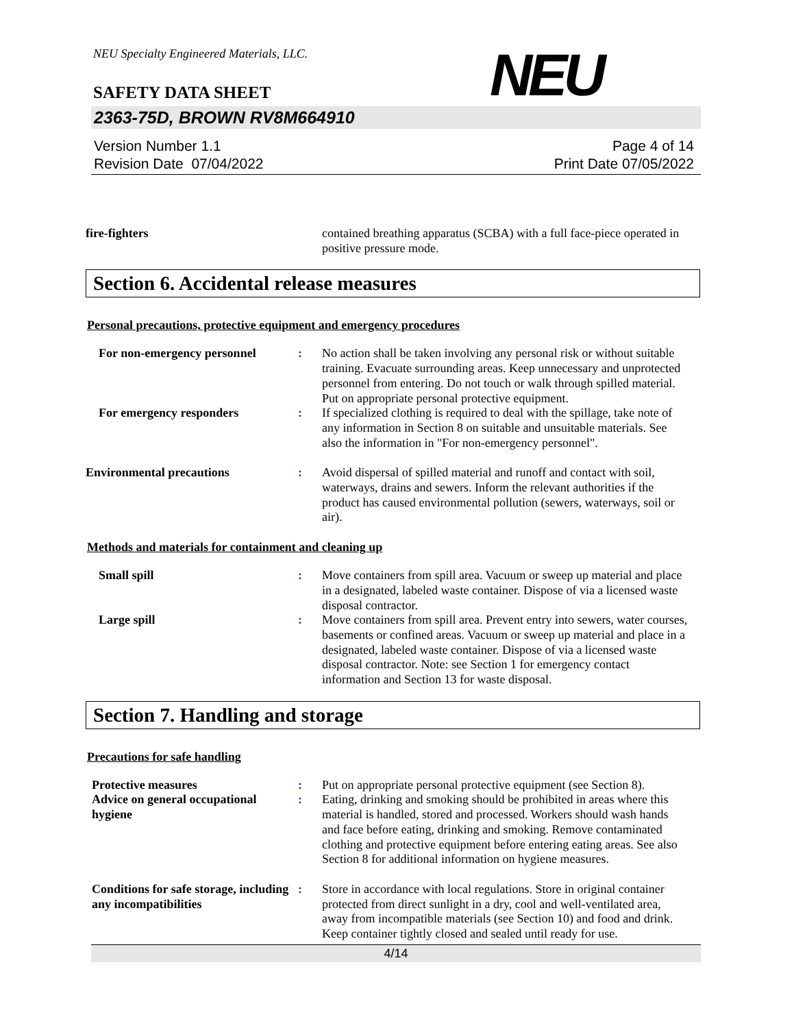NEU Specialty Engineered Materials, LLC.
NEU
SAFETY DATA SHEET
2363-75D, BROWN RV8M664910
Version Number 1.1
Revision Date 07/04/2022
Page 4 of 14
Print Date 07/05/2022
fire-fighters contained breathing apparatus (SCBA) with a full face-piece operated in positive pressure mode.
Section 6. Accidental release measures
Personal precautions, protective equipment and emergency procedures
For non-emergency personnel
: No action shall be taken involving any personal risk or without suitable training. Evacuate surrounding areas. Keep unnecessary and unprotected personnel from entering. Do not touch or walk through spilled material. Put on appropriate personal protective equipment.
For emergency responders : If specialized clothing is required to deal with the spillage, take note of any information in Section 8 on suitable and unsuitable materials. See also the information in "For non-emergency personnel".
Environmental precautions : Avoid dispersal of spilled material and runoff and contact with soil, waterways, drains and sewers. Inform the relevant authorities if the product has caused environmental pollution (sewers, waterways, soil or air).
Methods and materials for containment and cleaning up
Small spill : Move containers from spill area. Vacuum or sweep up material and place in a designated, labeled waste container. Dispose of via a licensed waste disposal contractor.
Large spill : Move containers from spill area. Prevent entry into sewers, water courses, basements or confined areas. Vacuum or sweep up material and place in a designated, labeled waste container. Dispose of via a licensed waste disposal contractor. Note: see Section 1 for emergency contact information and Section 13 for waste disposal.
Section 7. Handling and storage
Precautions for safe handling
Protective measures : Put on appropriate personal protective equipment (see Section 8).
Advice on general occupational hygiene
: Eating, drinking and smoking should be prohibited in areas where this material is handled, stored and processed. Workers should wash hands and face before eating, drinking and smoking. Remove contaminated clothing and protective equipment before entering eating areas. See also Section 8 for additional information on hygiene measures.
Conditions for safe storage, including any incompatibilities
: Store in accordance with local regulations. Store in original container protected from direct sunlight in a dry, cool and well-ventilated area, away from incompatible materials (see Section 10) and food and drink. Keep container tightly closed and sealed until ready for use.
4/14